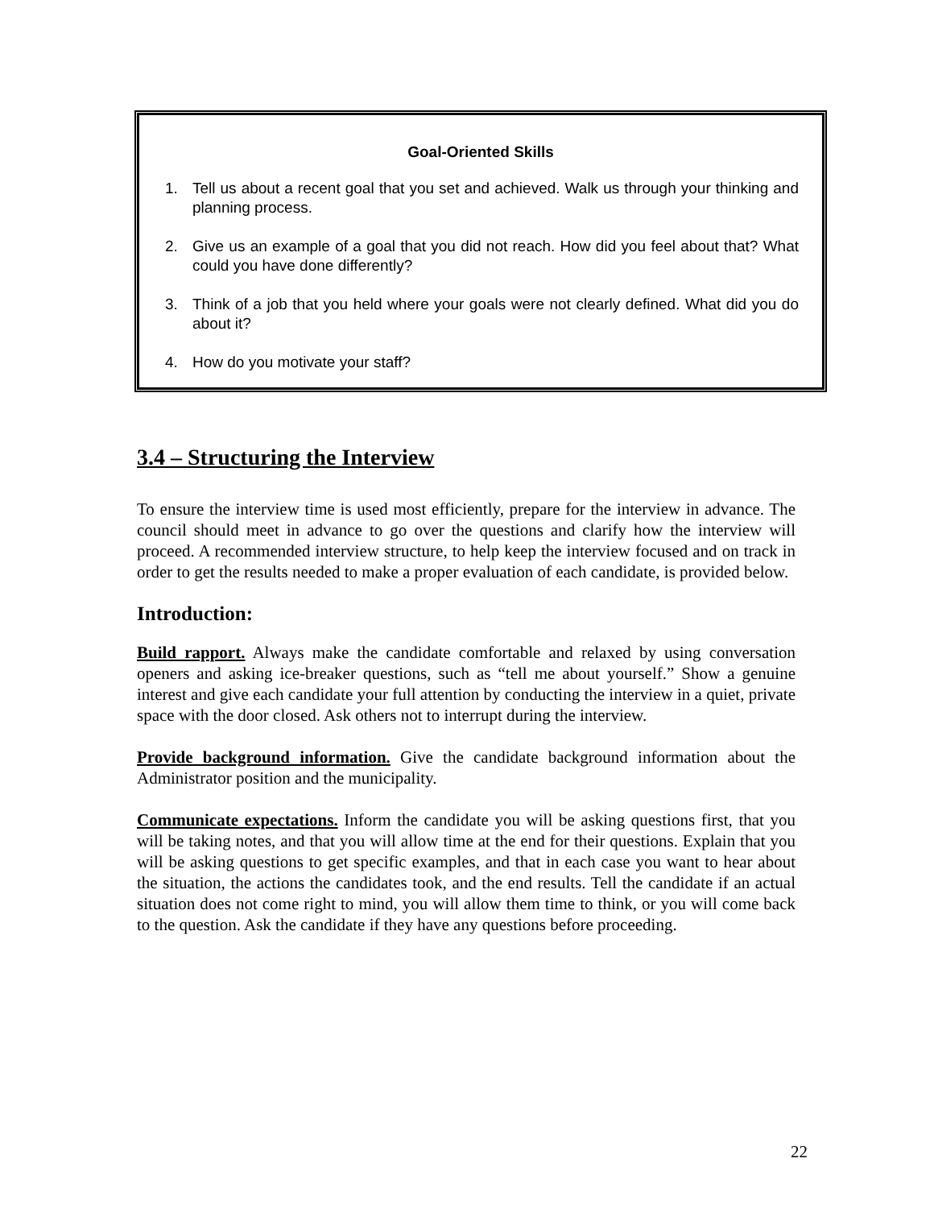Goal-Oriented Skills
1. Tell us about a recent goal that you set and achieved. Walk us through your thinking and planning process.
2. Give us an example of a goal that you did not reach. How did you feel about that? What could you have done differently?
3. Think of a job that you held where your goals were not clearly defined. What did you do about it?
4. How do you motivate your staff?
3.4 – Structuring the Interview
To ensure the interview time is used most efficiently, prepare for the interview in advance. The council should meet in advance to go over the questions and clarify how the interview will proceed. A recommended interview structure, to help keep the interview focused and on track in order to get the results needed to make a proper evaluation of each candidate, is provided below.
Introduction:
Build rapport. Always make the candidate comfortable and relaxed by using conversation openers and asking ice-breaker questions, such as “tell me about yourself.” Show a genuine interest and give each candidate your full attention by conducting the interview in a quiet, private space with the door closed. Ask others not to interrupt during the interview.
Provide background information. Give the candidate background information about the Administrator position and the municipality.
Communicate expectations. Inform the candidate you will be asking questions first, that you will be taking notes, and that you will allow time at the end for their questions. Explain that you will be asking questions to get specific examples, and that in each case you want to hear about the situation, the actions the candidates took, and the end results. Tell the candidate if an actual situation does not come right to mind, you will allow them time to think, or you will come back to the question. Ask the candidate if they have any questions before proceeding.
22